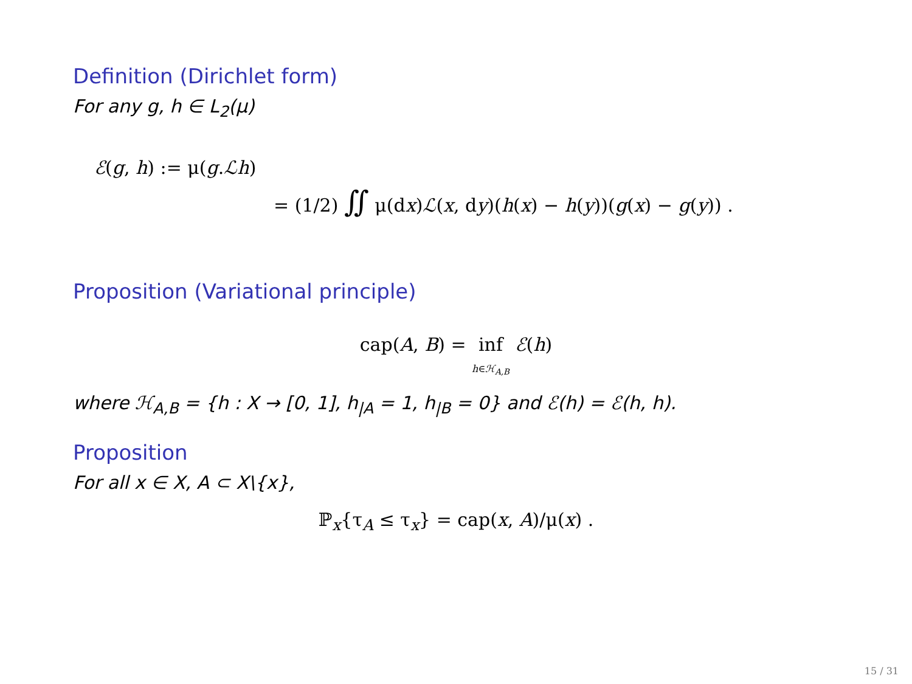Definition (Dirichlet form)
For any g, h ∈ L<sub>2</sub>(μ)
ℰ(g, h) := μ(g.ℒh)
= (1/2) ∬ μ(dx)ℒ(x, dy)(h(x) − h(y))(g(x) − g(y)) .
Proposition (Variational principle)
cap(A, B) = inf
h∈ℋ<sub>A,B</sub> ℰ(h)
where ℋ<sub>A,B</sub> = {h : X → [0, 1], h<sub>|A</sub> = 1, h<sub>|B</sub> = 0} and ℰ(h) = ℰ(h, h).
Proposition
For all x ∈ X, A ⊂ X\{x},
ℙ<sub>x</sub>{τ<sub>A</sub> ≤ τ<sub>x</sub>} = cap(x, A)/μ(x) .
15 / 31